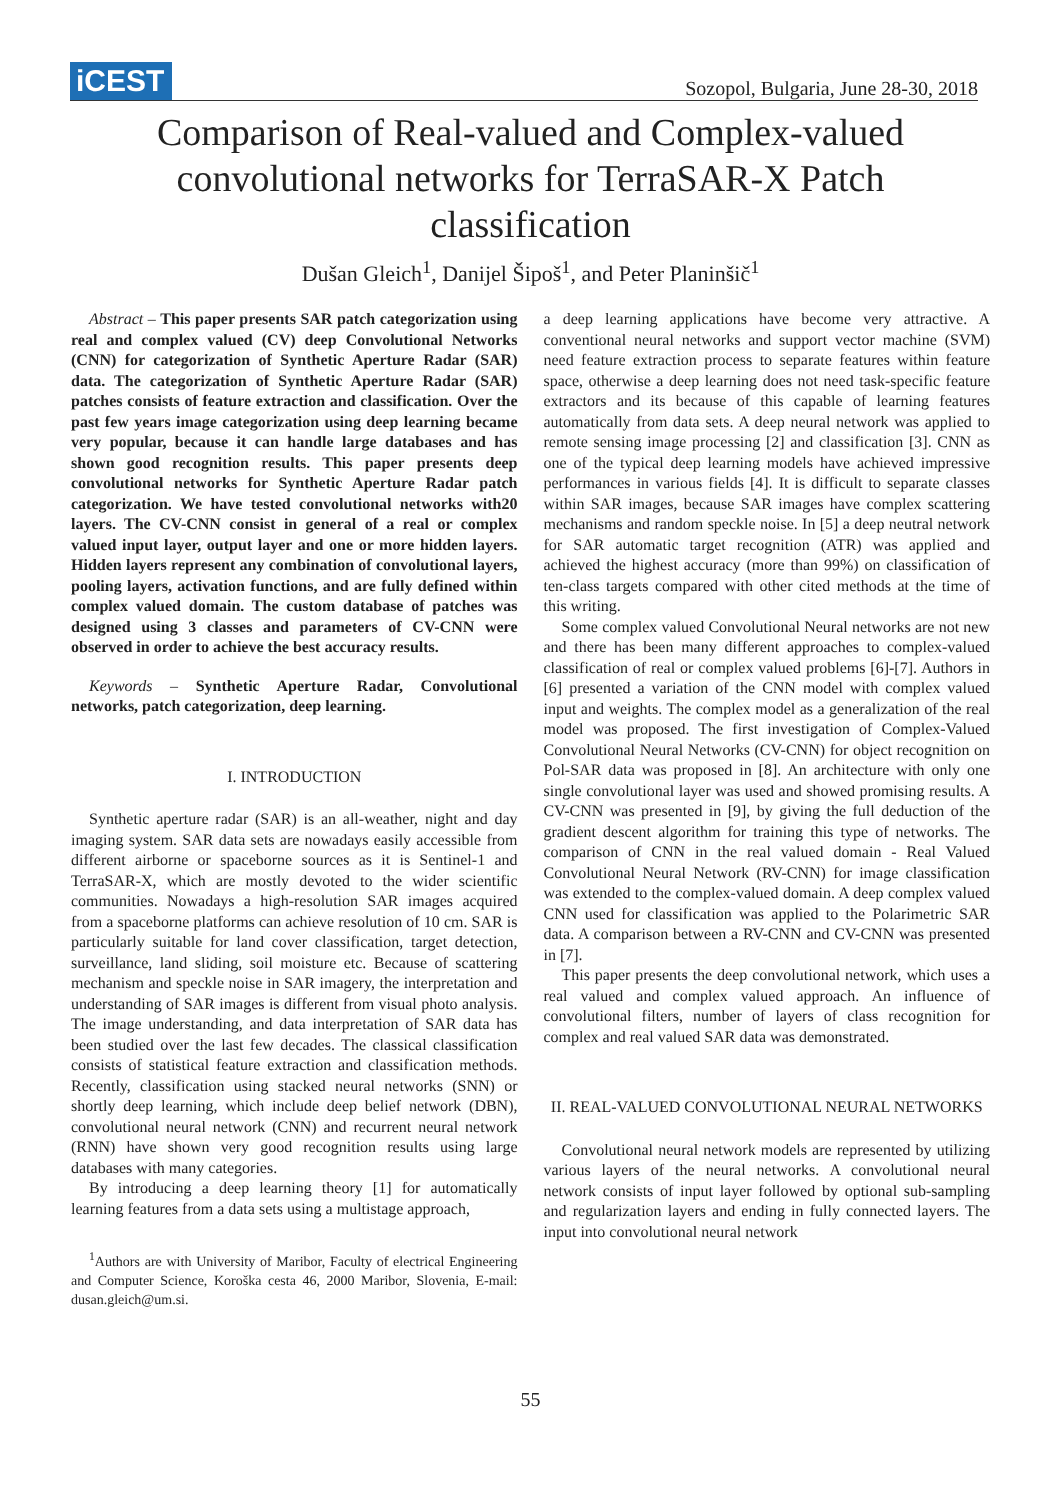iCEST
Sozopol, Bulgaria, June 28-30, 2018
Comparison of Real-valued and Complex-valued convolutional networks for TerraSAR-X Patch classification
Dušan Gleich<sup>1</sup>, Danijel Šipoš<sup>1</sup>, and Peter Planinšič<sup>1</sup>
Abstract – This paper presents SAR patch categorization using real and complex valued (CV) deep Convolutional Networks (CNN) for categorization of Synthetic Aperture Radar (SAR) data. The categorization of Synthetic Aperture Radar (SAR) patches consists of feature extraction and classification. Over the past few years image categorization using deep learning became very popular, because it can handle large databases and has shown good recognition results. This paper presents deep convolutional networks for Synthetic Aperture Radar patch categorization. We have tested convolutional networks with20 layers. The CV-CNN consist in general of a real or complex valued input layer, output layer and one or more hidden layers. Hidden layers represent any combination of convolutional layers, pooling layers, activation functions, and are fully defined within complex valued domain. The custom database of patches was designed using 3 classes and parameters of CV-CNN were observed in order to achieve the best accuracy results.
Keywords – Synthetic Aperture Radar, Convolutional networks, patch categorization, deep learning.
I. INTRODUCTION
Synthetic aperture radar (SAR) is an all-weather, night and day imaging system. SAR data sets are nowadays easily accessible from different airborne or spaceborne sources as it is Sentinel-1 and TerraSAR-X, which are mostly devoted to the wider scientific communities. Nowadays a high-resolution SAR images acquired from a spaceborne platforms can achieve resolution of 10 cm. SAR is particularly suitable for land cover classification, target detection, surveillance, land sliding, soil moisture etc. Because of scattering mechanism and speckle noise in SAR imagery, the interpretation and understanding of SAR images is different from visual photo analysis. The image understanding, and data interpretation of SAR data has been studied over the last few decades. The classical classification consists of statistical feature extraction and classification methods. Recently, classification using stacked neural networks (SNN) or shortly deep learning, which include deep belief network (DBN), convolutional neural network (CNN) and recurrent neural network (RNN) have shown very good recognition results using large databases with many categories.
By introducing a deep learning theory [1] for automatically learning features from a data sets using a multistage approach,
<sup>1</sup> Authors are with University of Maribor, Faculty of electrical Engineering and Computer Science, Koroška cesta 46, 2000 Maribor, Slovenia, E-mail: dusan.gleich@um.si.
a deep learning applications have become very attractive. A conventional neural networks and support vector machine (SVM) need feature extraction process to separate features within feature space, otherwise a deep learning does not need task-specific feature extractors and its because of this capable of learning features automatically from data sets. A deep neural network was applied to remote sensing image processing [2] and classification [3]. CNN as one of the typical deep learning models have achieved impressive performances in various fields [4]. It is difficult to separate classes within SAR images, because SAR images have complex scattering mechanisms and random speckle noise. In [5] a deep neutral network for SAR automatic target recognition (ATR) was applied and achieved the highest accuracy (more than 99%) on classification of ten-class targets compared with other cited methods at the time of this writing.
Some complex valued Convolutional Neural networks are not new and there has been many different approaches to complex-valued classification of real or complex valued problems [6]-[7]. Authors in [6] presented a variation of the CNN model with complex valued input and weights. The complex model as a generalization of the real model was proposed. The first investigation of Complex-Valued Convolutional Neural Networks (CV-CNN) for object recognition on Pol-SAR data was proposed in [8]. An architecture with only one single convolutional layer was used and showed promising results. A CV-CNN was presented in [9], by giving the full deduction of the gradient descent algorithm for training this type of networks. The comparison of CNN in the real valued domain - Real Valued Convolutional Neural Network (RV-CNN) for image classification was extended to the complex-valued domain. A deep complex valued CNN used for classification was applied to the Polarimetric SAR data. A comparison between a RV-CNN and CV-CNN was presented in [7].
This paper presents the deep convolutional network, which uses a real valued and complex valued approach. An influence of convolutional filters, number of layers of class recognition for complex and real valued SAR data was demonstrated.
II. REAL-VALUED CONVOLUTIONAL NEURAL NETWORKS
Convolutional neural network models are represented by utilizing various layers of the neural networks. A convolutional neural network consists of input layer followed by optional sub-sampling and regularization layers and ending in fully connected layers. The input into convolutional neural network
55